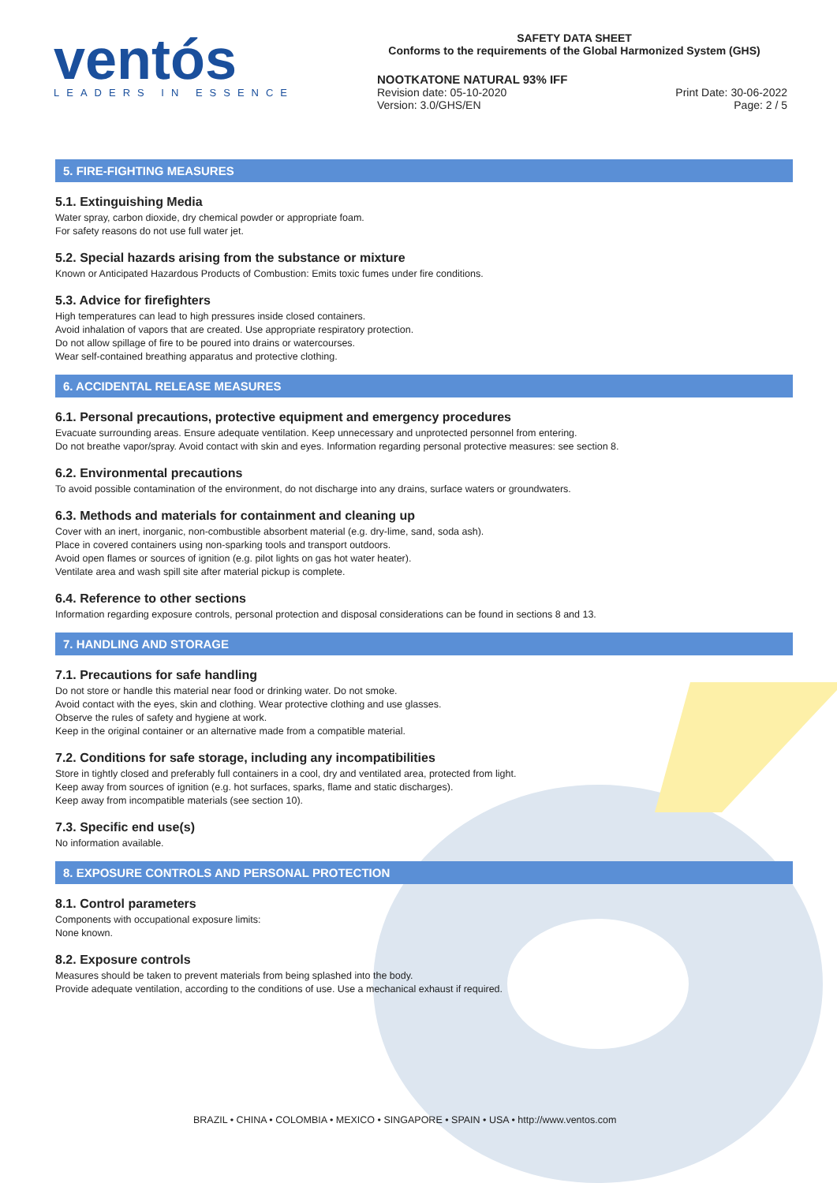ventós
LEADERS IN ESSENCE
SAFETY DATA SHEET
Conforms to the requirements of the Global Harmonized System (GHS)
NOOTKATONE NATURAL 93% IFF
Revision date: 05-10-2020 Print Date: 30-06-2022
Version: 3.0/GHS/EN Page: 2 / 5
5. FIRE-FIGHTING MEASURES
5.1. Extinguishing Media
Water spray, carbon dioxide, dry chemical powder or appropriate foam.
For safety reasons do not use full water jet.
5.2. Special hazards arising from the substance or mixture
Known or Anticipated Hazardous Products of Combustion: Emits toxic fumes under fire conditions.
5.3. Advice for firefighters
High temperatures can lead to high pressures inside closed containers.
Avoid inhalation of vapors that are created. Use appropriate respiratory protection.
Do not allow spillage of fire to be poured into drains or watercourses.
Wear self-contained breathing apparatus and protective clothing.
6. ACCIDENTAL RELEASE MEASURES
6.1. Personal precautions, protective equipment and emergency procedures
Evacuate surrounding areas. Ensure adequate ventilation. Keep unnecessary and unprotected personnel from entering.
Do not breathe vapor/spray. Avoid contact with skin and eyes. Information regarding personal protective measures: see section 8.
6.2. Environmental precautions
To avoid possible contamination of the environment, do not discharge into any drains, surface waters or groundwaters.
6.3. Methods and materials for containment and cleaning up
Cover with an inert, inorganic, non-combustible absorbent material (e.g. dry-lime, sand, soda ash).
Place in covered containers using non-sparking tools and transport outdoors.
Avoid open flames or sources of ignition (e.g. pilot lights on gas hot water heater).
Ventilate area and wash spill site after material pickup is complete.
6.4. Reference to other sections
Information regarding exposure controls, personal protection and disposal considerations can be found in sections 8 and 13.
7. HANDLING AND STORAGE
7.1. Precautions for safe handling
Do not store or handle this material near food or drinking water. Do not smoke.
Avoid contact with the eyes, skin and clothing. Wear protective clothing and use glasses.
Observe the rules of safety and hygiene at work.
Keep in the original container or an alternative made from a compatible material.
7.2. Conditions for safe storage, including any incompatibilities
Store in tightly closed and preferably full containers in a cool, dry and ventilated area, protected from light.
Keep away from sources of ignition (e.g. hot surfaces, sparks, flame and static discharges).
Keep away from incompatible materials (see section 10).
7.3. Specific end use(s)
No information available.
8. EXPOSURE CONTROLS AND PERSONAL PROTECTION
8.1. Control parameters
Components with occupational exposure limits:
None known.
8.2. Exposure controls
Measures should be taken to prevent materials from being splashed into the body.
Provide adequate ventilation, according to the conditions of use. Use a mechanical exhaust if required.
BRAZIL • CHINA • COLOMBIA • MEXICO • SINGAPORE • SPAIN • USA • http://www.ventos.com